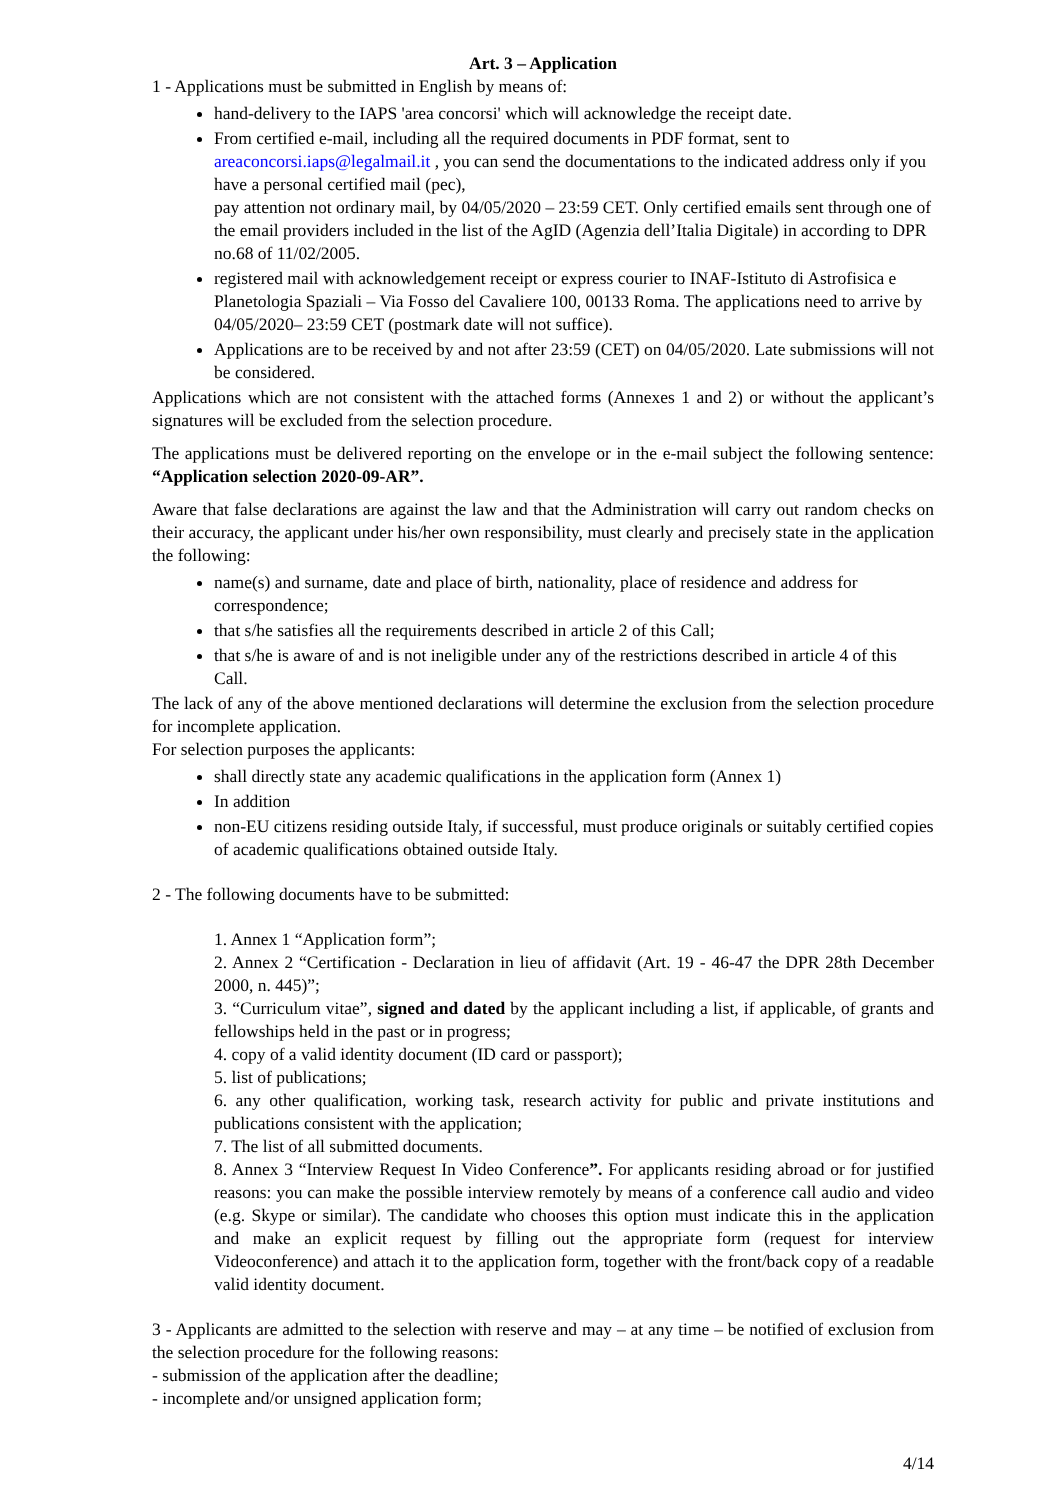Art. 3 – Application
1 - Applications must be submitted in English by means of:
hand-delivery to the IAPS 'area concorsi' which will acknowledge the receipt date.
From certified e-mail, including all the required documents in PDF format, sent to areaconcorsi.iaps@legalmail.it , you can send the documentations to the indicated address only if you have a personal certified mail (pec),
pay attention not ordinary mail, by 04/05/2020 – 23:59 CET. Only certified emails sent through one of the email providers included in the list of the AgID (Agenzia dell’Italia Digitale) in according to DPR no.68 of 11/02/2005.
registered mail with acknowledgement receipt or express courier to INAF-Istituto di Astrofisica e Planetologia Spaziali – Via Fosso del Cavaliere 100, 00133 Roma. The applications need to arrive by 04/05/2020– 23:59 CET (postmark date will not suffice).
Applications are to be received by and not after 23:59 (CET) on 04/05/2020. Late submissions will not be considered.
Applications which are not consistent with the attached forms (Annexes 1 and 2) or without the applicant’s signatures will be excluded from the selection procedure.
The applications must be delivered reporting on the envelope or in the e-mail subject the following sentence: “Application selection 2020-09-AR”.
Aware that false declarations are against the law and that the Administration will carry out random checks on their accuracy, the applicant under his/her own responsibility, must clearly and precisely state in the application the following:
name(s) and surname, date and place of birth, nationality, place of residence and address for correspondence;
that s/he satisfies all the requirements described in article 2 of this Call;
that s/he is aware of and is not ineligible under any of the restrictions described in article 4 of this Call.
The lack of any of the above mentioned declarations will determine the exclusion from the selection procedure for incomplete application.
For selection purposes the applicants:
shall directly state any academic qualifications in the application form (Annex 1)
In addition
non-EU citizens residing outside Italy, if successful, must produce originals or suitably certified copies of academic qualifications obtained outside Italy.
2 - The following documents have to be submitted:
1. Annex 1 “Application form”;
2. Annex 2 “Certification - Declaration in lieu of affidavit (Art. 19 - 46-47 the DPR 28th December 2000, n. 445)”;
3. “Curriculum vitae”, signed and dated by the applicant including a list, if applicable, of grants and fellowships held in the past or in progress;
4. copy of a valid identity document (ID card or passport);
5. list of publications;
6. any other qualification, working task, research activity for public and private institutions and publications consistent with the application;
7. The list of all submitted documents.
8. Annex 3 “Interview Request In Video Conference”. For applicants residing abroad or for justified reasons: you can make the possible interview remotely by means of a conference call audio and video (e.g. Skype or similar). The candidate who chooses this option must indicate this in the application and make an explicit request by filling out the appropriate form (request for interview Videoconference) and attach it to the application form, together with the front/back copy of a readable valid identity document.
3 - Applicants are admitted to the selection with reserve and may – at any time – be notified of exclusion from the selection procedure for the following reasons:
- submission of the application after the deadline;
- incomplete and/or unsigned application form;
4/14